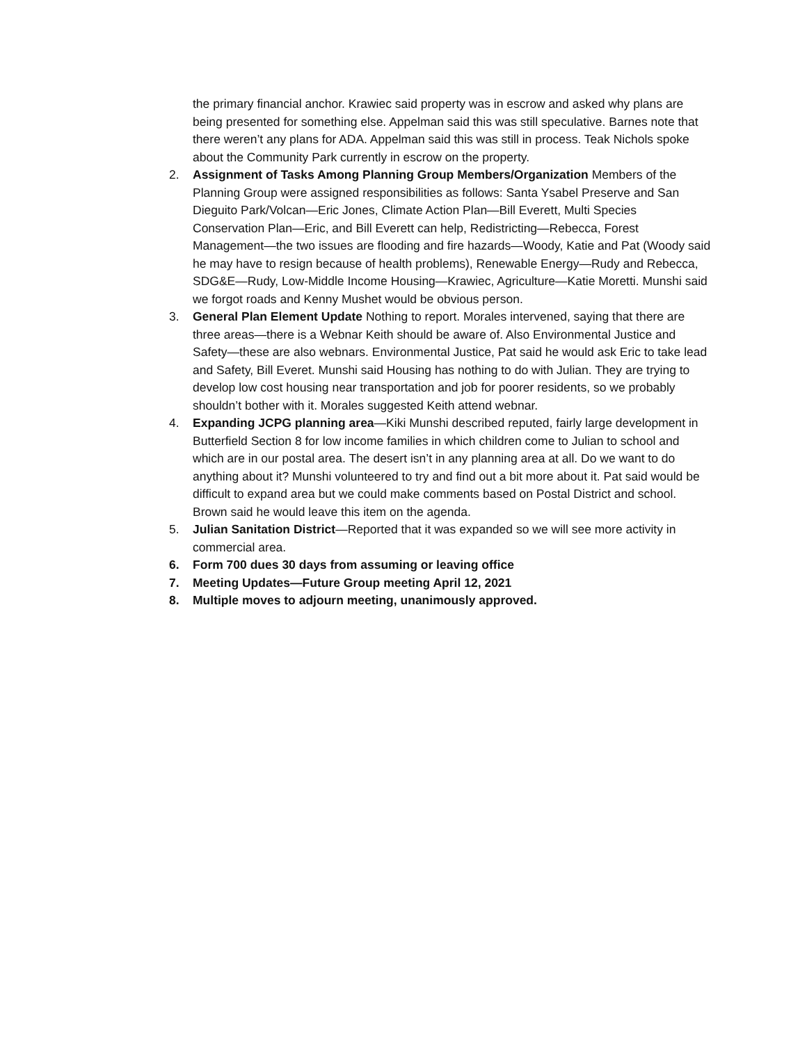the primary financial anchor. Krawiec said property was in escrow and asked why plans are being presented for something else. Appelman said this was still speculative. Barnes note that there weren’t any plans for ADA. Appelman said this was still in process. Teak Nichols spoke about the Community Park currently in escrow on the property.
2. Assignment of Tasks Among Planning Group Members/Organization Members of the Planning Group were assigned responsibilities as follows: Santa Ysabel Preserve and San Dieguito Park/Volcan—Eric Jones, Climate Action Plan—Bill Everett, Multi Species Conservation Plan—Eric, and Bill Everett can help, Redistricting—Rebecca, Forest Management—the two issues are flooding and fire hazards—Woody, Katie and Pat (Woody said he may have to resign because of health problems), Renewable Energy—Rudy and Rebecca, SDG&E—Rudy, Low-Middle Income Housing—Krawiec, Agriculture—Katie Moretti. Munshi said we forgot roads and Kenny Mushet would be obvious person.
3. General Plan Element Update Nothing to report. Morales intervened, saying that there are three areas—there is a Webnar Keith should be aware of. Also Environmental Justice and Safety—these are also webnars. Environmental Justice, Pat said he would ask Eric to take lead and Safety, Bill Everet. Munshi said Housing has nothing to do with Julian. They are trying to develop low cost housing near transportation and job for poorer residents, so we probably shouldn’t bother with it. Morales suggested Keith attend webnar.
4. Expanding JCPG planning area—Kiki Munshi described reputed, fairly large development in Butterfield Section 8 for low income families in which children come to Julian to school and which are in our postal area. The desert isn’t in any planning area at all. Do we want to do anything about it? Munshi volunteered to try and find out a bit more about it. Pat said would be difficult to expand area but we could make comments based on Postal District and school. Brown said he would leave this item on the agenda.
5. Julian Sanitation District—Reported that it was expanded so we will see more activity in commercial area.
6. Form 700 dues 30 days from assuming or leaving office
7. Meeting Updates—Future Group meeting April 12, 2021
8. Multiple moves to adjourn meeting, unanimously approved.